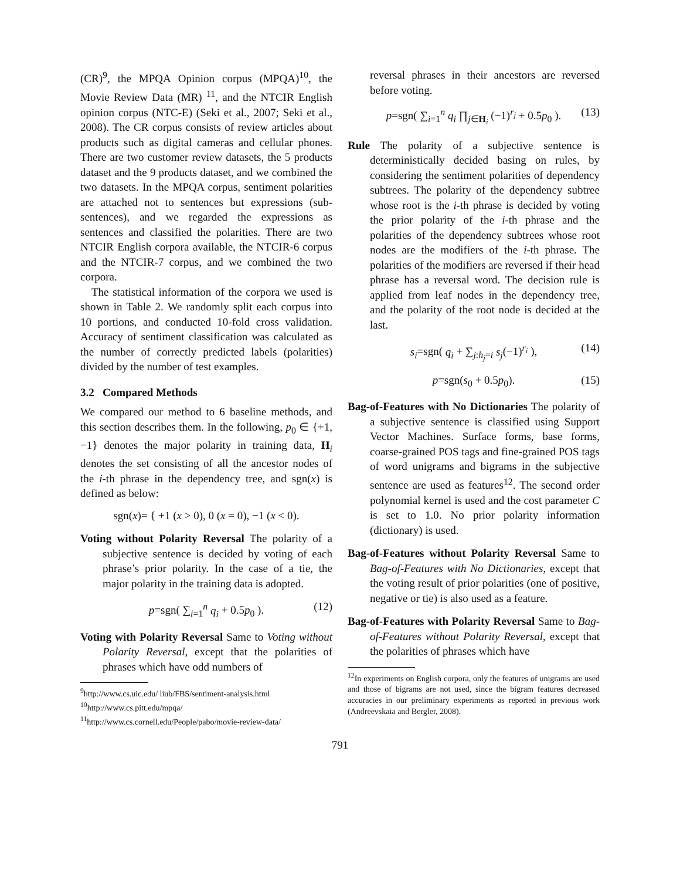(CR)<sup>9</sup>, the MPQA Opinion corpus (MPQA)<sup>10</sup>, the Movie Review Data (MR) <sup>11</sup>, and the NTCIR English opinion corpus (NTC-E) (Seki et al., 2007; Seki et al., 2008). The CR corpus consists of review articles about products such as digital cameras and cellular phones. There are two customer review datasets, the 5 products dataset and the 9 products dataset, and we combined the two datasets. In the MPQA corpus, sentiment polarities are attached not to sentences but expressions (sub-sentences), and we regarded the expressions as sentences and classified the polarities. There are two NTCIR English corpora available, the NTCIR-6 corpus and the NTCIR-7 corpus, and we combined the two corpora.
The statistical information of the corpora we used is shown in Table 2. We randomly split each corpus into 10 portions, and conducted 10-fold cross validation. Accuracy of sentiment classification was calculated as the number of correctly predicted labels (polarities) divided by the number of test examples.
3.2 Compared Methods
We compared our method to 6 baseline methods, and this section describes them. In the following, p<sub>0</sub> ∈ {+1, −1} denotes the major polarity in training data, H<sub>i</sub> denotes the set consisting of all the ancestor nodes of the i-th phrase in the dependency tree, and sgn(x) is defined as below:
sgn(x)= { +1 (x > 0), 0 (x = 0), −1 (x < 0).
Voting without Polarity Reversal The polarity of a subjective sentence is decided by voting of each phrase’s prior polarity. In the case of a tie, the major polarity in the training data is adopted.
p=sgn( ∑<sub>i=1</sub><sup>n</sup> q<sub>i</sub> + 0.5p<sub>0</sub> ). (12)
Voting with Polarity Reversal Same to Voting without Polarity Reversal, except that the polarities of phrases which have odd numbers of
<sup>9</sup> http://www.cs.uic.edu/ liub/FBS/sentiment-analysis.html
<sup>10</sup> http://www.cs.pitt.edu/mpqa/
<sup>11</sup> http://www.cs.cornell.edu/People/pabo/movie-review-data/
reversal phrases in their ancestors are reversed before voting.
p=sgn( ∑<sub>i=1</sub><sup>n</sup> q<sub>i</sub> ∏<sub>j∈H<sub>i</sub></sub> (−1)<sup>r<sub>j</sub></sup> + 0.5p<sub>0</sub> ). (13)
Rule The polarity of a subjective sentence is deterministically decided basing on rules, by considering the sentiment polarities of dependency subtrees. The polarity of the dependency subtree whose root is the i-th phrase is decided by voting the prior polarity of the i-th phrase and the polarities of the dependency subtrees whose root nodes are the modifiers of the i-th phrase. The polarities of the modifiers are reversed if their head phrase has a reversal word. The decision rule is applied from leaf nodes in the dependency tree, and the polarity of the root node is decided at the last.
s<sub>i</sub>=sgn( q<sub>i</sub> + ∑<sub>j:h<sub>j</sub>=i</sub> s<sub>j</sub>(−1)<sup>r<sub>i</sub></sup> ), (14)
p=sgn(s<sub>0</sub> + 0.5p<sub>0</sub>). (15)
Bag-of-Features with No Dictionaries The polarity of a subjective sentence is classified using Support Vector Machines. Surface forms, base forms, coarse-grained POS tags and fine-grained POS tags of word unigrams and bigrams in the subjective sentence are used as features<sup>12</sup>. The second order polynomial kernel is used and the cost parameter C is set to 1.0. No prior polarity information (dictionary) is used.
Bag-of-Features without Polarity Reversal Same to Bag-of-Features with No Dictionaries, except that the voting result of prior polarities (one of positive, negative or tie) is also used as a feature.
Bag-of-Features with Polarity Reversal Same to Bag-of-Features without Polarity Reversal, except that the polarities of phrases which have
<sup>12</sup> In experiments on English corpora, only the features of unigrams are used and those of bigrams are not used, since the bigram features decreased accuracies in our preliminary experiments as reported in previous work (Andreevskaia and Bergler, 2008).
791